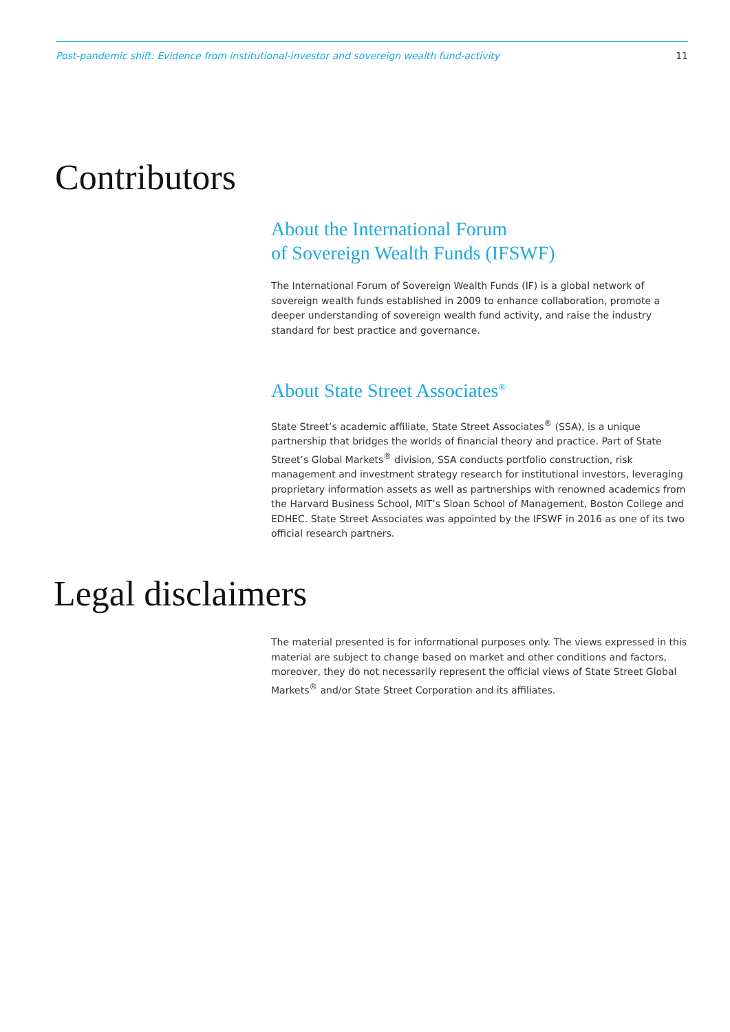Post-pandemic shift: Evidence from institutional-investor and sovereign wealth fund-activity 11
Contributors
About the International Forum
of Sovereign Wealth Funds (IFSWF)
The International Forum of Sovereign Wealth Funds (IF) is a global network of sovereign wealth funds established in 2009 to enhance collaboration, promote a deeper understanding of sovereign wealth fund activity, and raise the industry standard for best practice and governance.
About State Street Associates<sup>®</sup>
State Street’s academic affiliate, State Street Associates<sup>®</sup> (SSA), is a unique partnership that bridges the worlds of financial theory and practice. Part of State Street’s Global Markets<sup>®</sup> division, SSA conducts portfolio construction, risk management and investment strategy research for institutional investors, leveraging proprietary information assets as well as partnerships with renowned academics from the Harvard Business School, MIT’s Sloan School of Management, Boston College and EDHEC. State Street Associates was appointed by the IFSWF in 2016 as one of its two official research partners.
Legal disclaimers
The material presented is for informational purposes only. The views expressed in this material are subject to change based on market and other conditions and factors, moreover, they do not necessarily represent the official views of State Street Global Markets<sup>®</sup> and/or State Street Corporation and its affiliates.